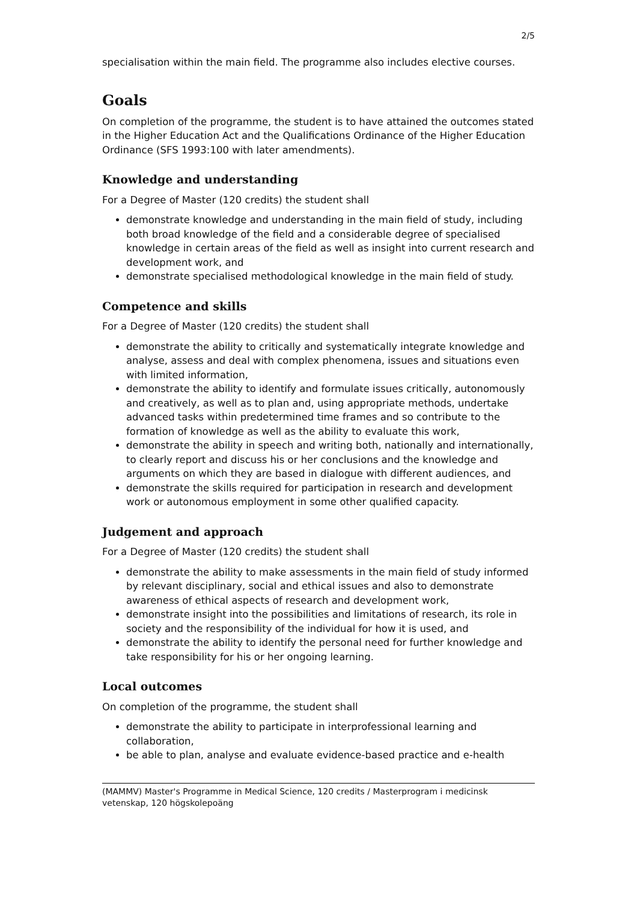2/5
specialisation within the main field. The programme also includes elective courses.
Goals
On completion of the programme, the student is to have attained the outcomes stated in the Higher Education Act and the Qualifications Ordinance of the Higher Education Ordinance (SFS 1993:100 with later amendments).
Knowledge and understanding
For a Degree of Master (120 credits) the student shall
demonstrate knowledge and understanding in the main field of study, including both broad knowledge of the field and a considerable degree of specialised knowledge in certain areas of the field as well as insight into current research and development work, and
demonstrate specialised methodological knowledge in the main field of study.
Competence and skills
For a Degree of Master (120 credits) the student shall
demonstrate the ability to critically and systematically integrate knowledge and analyse, assess and deal with complex phenomena, issues and situations even with limited information,
demonstrate the ability to identify and formulate issues critically, autonomously and creatively, as well as to plan and, using appropriate methods, undertake advanced tasks within predetermined time frames and so contribute to the formation of knowledge as well as the ability to evaluate this work,
demonstrate the ability in speech and writing both, nationally and internationally, to clearly report and discuss his or her conclusions and the knowledge and arguments on which they are based in dialogue with different audiences, and
demonstrate the skills required for participation in research and development work or autonomous employment in some other qualified capacity.
Judgement and approach
For a Degree of Master (120 credits) the student shall
demonstrate the ability to make assessments in the main field of study informed by relevant disciplinary, social and ethical issues and also to demonstrate awareness of ethical aspects of research and development work,
demonstrate insight into the possibilities and limitations of research, its role in society and the responsibility of the individual for how it is used, and
demonstrate the ability to identify the personal need for further knowledge and take responsibility for his or her ongoing learning.
Local outcomes
On completion of the programme, the student shall
demonstrate the ability to participate in interprofessional learning and collaboration,
be able to plan, analyse and evaluate evidence-based practice and e-health
(MAMMV) Master's Programme in Medical Science, 120 credits / Masterprogram i medicinsk vetenskap, 120 högskolepoäng